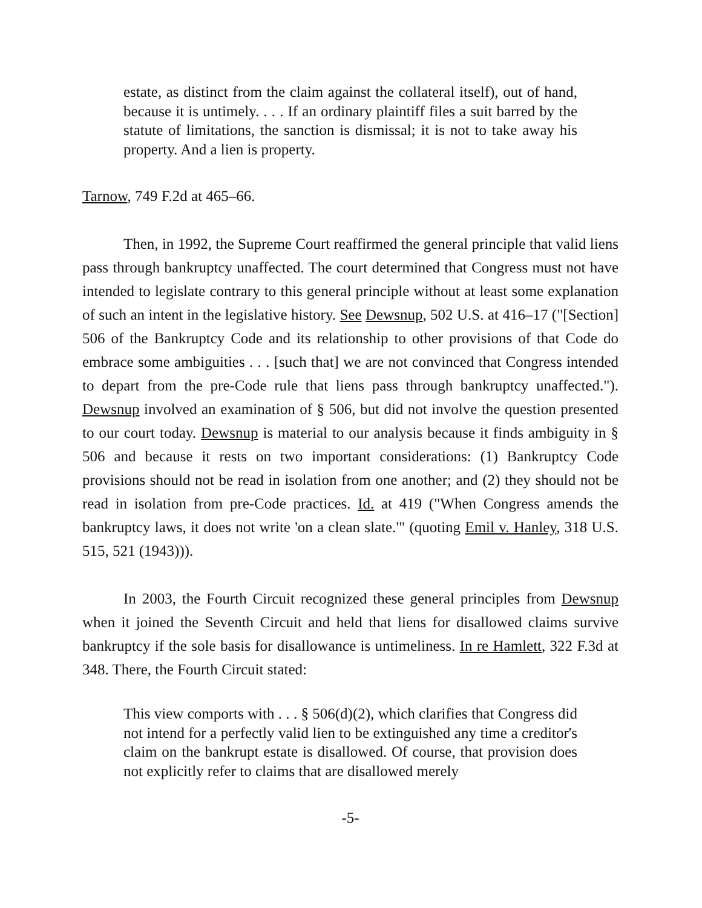estate, as distinct from the claim against the collateral itself), out of hand, because it is untimely. . . . If an ordinary plaintiff files a suit barred by the statute of limitations, the sanction is dismissal; it is not to take away his property. And a lien is property.
Tarnow, 749 F.2d at 465–66.
Then, in 1992, the Supreme Court reaffirmed the general principle that valid liens pass through bankruptcy unaffected. The court determined that Congress must not have intended to legislate contrary to this general principle without at least some explanation of such an intent in the legislative history. See Dewsnup, 502 U.S. at 416–17 ("[Section] 506 of the Bankruptcy Code and its relationship to other provisions of that Code do embrace some ambiguities . . . [such that] we are not convinced that Congress intended to depart from the pre-Code rule that liens pass through bankruptcy unaffected."). Dewsnup involved an examination of § 506, but did not involve the question presented to our court today. Dewsnup is material to our analysis because it finds ambiguity in § 506 and because it rests on two important considerations: (1) Bankruptcy Code provisions should not be read in isolation from one another; and (2) they should not be read in isolation from pre-Code practices. Id. at 419 ("When Congress amends the bankruptcy laws, it does not write 'on a clean slate.'" (quoting Emil v. Hanley, 318 U.S. 515, 521 (1943))).
In 2003, the Fourth Circuit recognized these general principles from Dewsnup when it joined the Seventh Circuit and held that liens for disallowed claims survive bankruptcy if the sole basis for disallowance is untimeliness. In re Hamlett, 322 F.3d at 348. There, the Fourth Circuit stated:
This view comports with . . . § 506(d)(2), which clarifies that Congress did not intend for a perfectly valid lien to be extinguished any time a creditor's claim on the bankrupt estate is disallowed. Of course, that provision does not explicitly refer to claims that are disallowed merely
-5-